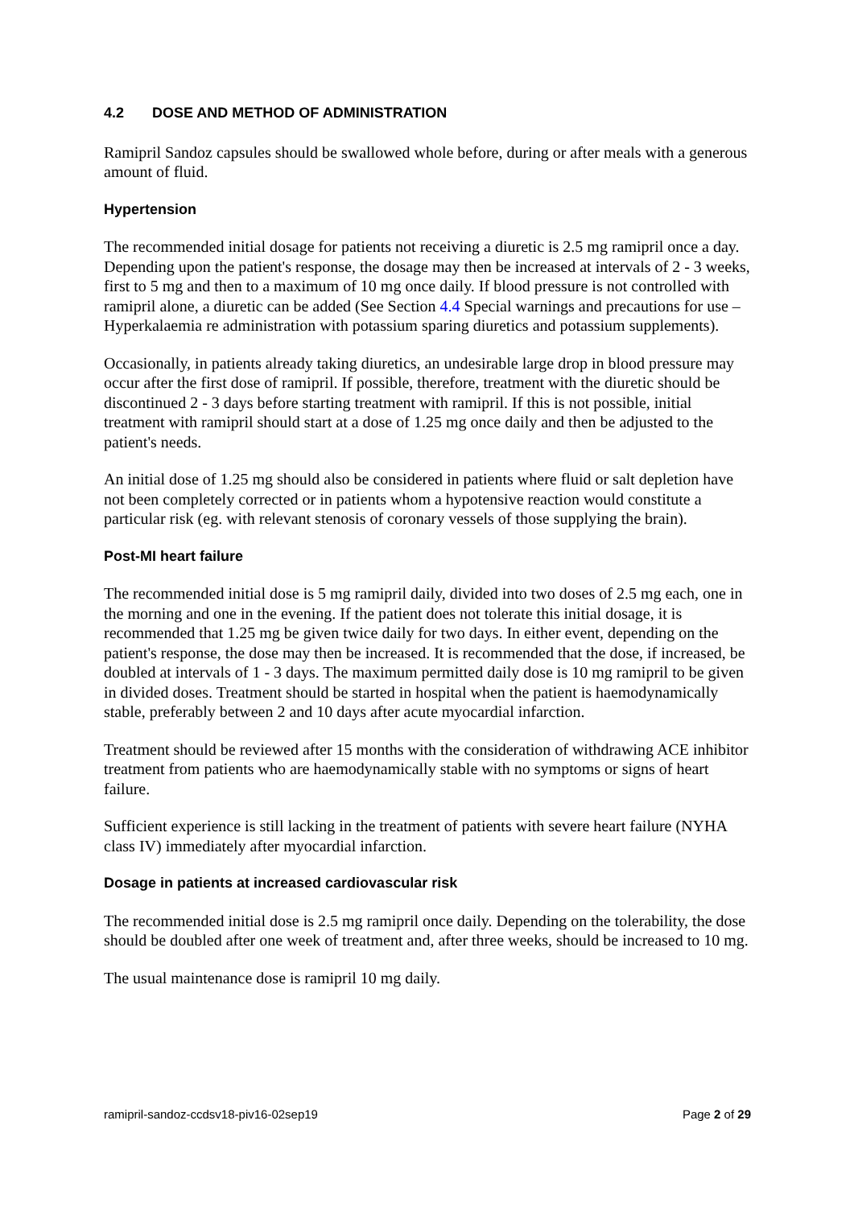4.2 DOSE AND METHOD OF ADMINISTRATION
Ramipril Sandoz capsules should be swallowed whole before, during or after meals with a generous amount of fluid.
Hypertension
The recommended initial dosage for patients not receiving a diuretic is 2.5 mg ramipril once a day. Depending upon the patient's response, the dosage may then be increased at intervals of 2 - 3 weeks, first to 5 mg and then to a maximum of 10 mg once daily. If blood pressure is not controlled with ramipril alone, a diuretic can be added (See Section 4.4 Special warnings and precautions for use – Hyperkalaemia re administration with potassium sparing diuretics and potassium supplements).
Occasionally, in patients already taking diuretics, an undesirable large drop in blood pressure may occur after the first dose of ramipril. If possible, therefore, treatment with the diuretic should be discontinued 2 - 3 days before starting treatment with ramipril. If this is not possible, initial treatment with ramipril should start at a dose of 1.25 mg once daily and then be adjusted to the patient's needs.
An initial dose of 1.25 mg should also be considered in patients where fluid or salt depletion have not been completely corrected or in patients whom a hypotensive reaction would constitute a particular risk (eg. with relevant stenosis of coronary vessels of those supplying the brain).
Post-MI heart failure
The recommended initial dose is 5 mg ramipril daily, divided into two doses of 2.5 mg each, one in the morning and one in the evening. If the patient does not tolerate this initial dosage, it is recommended that 1.25 mg be given twice daily for two days. In either event, depending on the patient's response, the dose may then be increased. It is recommended that the dose, if increased, be doubled at intervals of 1 - 3 days. The maximum permitted daily dose is 10 mg ramipril to be given in divided doses. Treatment should be started in hospital when the patient is haemodynamically stable, preferably between 2 and 10 days after acute myocardial infarction.
Treatment should be reviewed after 15 months with the consideration of withdrawing ACE inhibitor treatment from patients who are haemodynamically stable with no symptoms or signs of heart failure.
Sufficient experience is still lacking in the treatment of patients with severe heart failure (NYHA class IV) immediately after myocardial infarction.
Dosage in patients at increased cardiovascular risk
The recommended initial dose is 2.5 mg ramipril once daily. Depending on the tolerability, the dose should be doubled after one week of treatment and, after three weeks, should be increased to 10 mg.
The usual maintenance dose is ramipril 10 mg daily.
ramipril-sandoz-ccdsv18-piv16-02sep19 Page 2 of 29